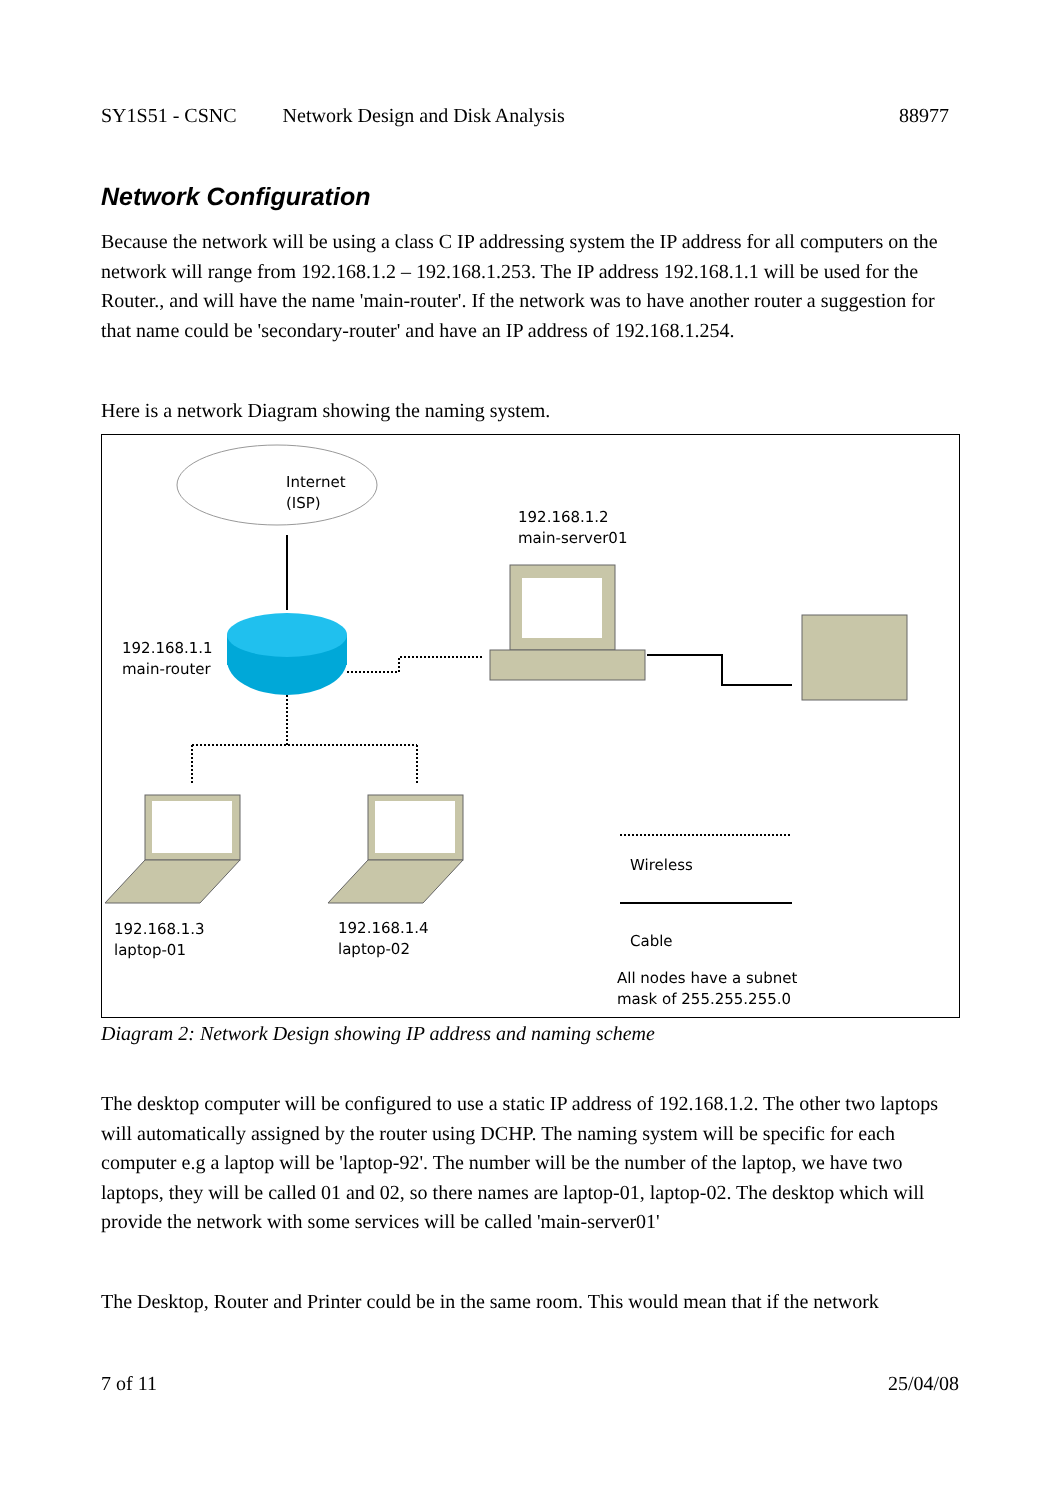SY1S51 - CSNC Network Design and Disk Analysis 88977
Network Configuration
Because the network will be using a class C IP addressing system the IP address for all computers on the network will range from 192.168.1.2 – 192.168.1.253. The IP address 192.168.1.1 will be used for the Router., and will have the name 'main-router'. If the network was to have another router a suggestion for that name could be 'secondary-router' and have an IP address of 192.168.1.254.
Here is a network Diagram showing the naming system.
Internet
(ISP)
192.168.1.1
main-router
192.168.1.2
main-server01
192.168.1.3
laptop-01
192.168.1.4
laptop-02
Wireless
Cable
All nodes have a subnet
mask of 255.255.255.0
Diagram 2: Network Design showing IP address and naming scheme
The desktop computer will be configured to use a static IP address of 192.168.1.2. The other two laptops will automatically assigned by the router using DCHP. The naming system will be specific for each computer e.g a laptop will be 'laptop-92'. The number will be the number of the laptop, we have two laptops, they will be called 01 and 02, so there names are laptop-01, laptop-02. The desktop which will provide the network with some services will be called 'main-server01'
The Desktop, Router and Printer could be in the same room. This would mean that if the network
7 of 11 25/04/08